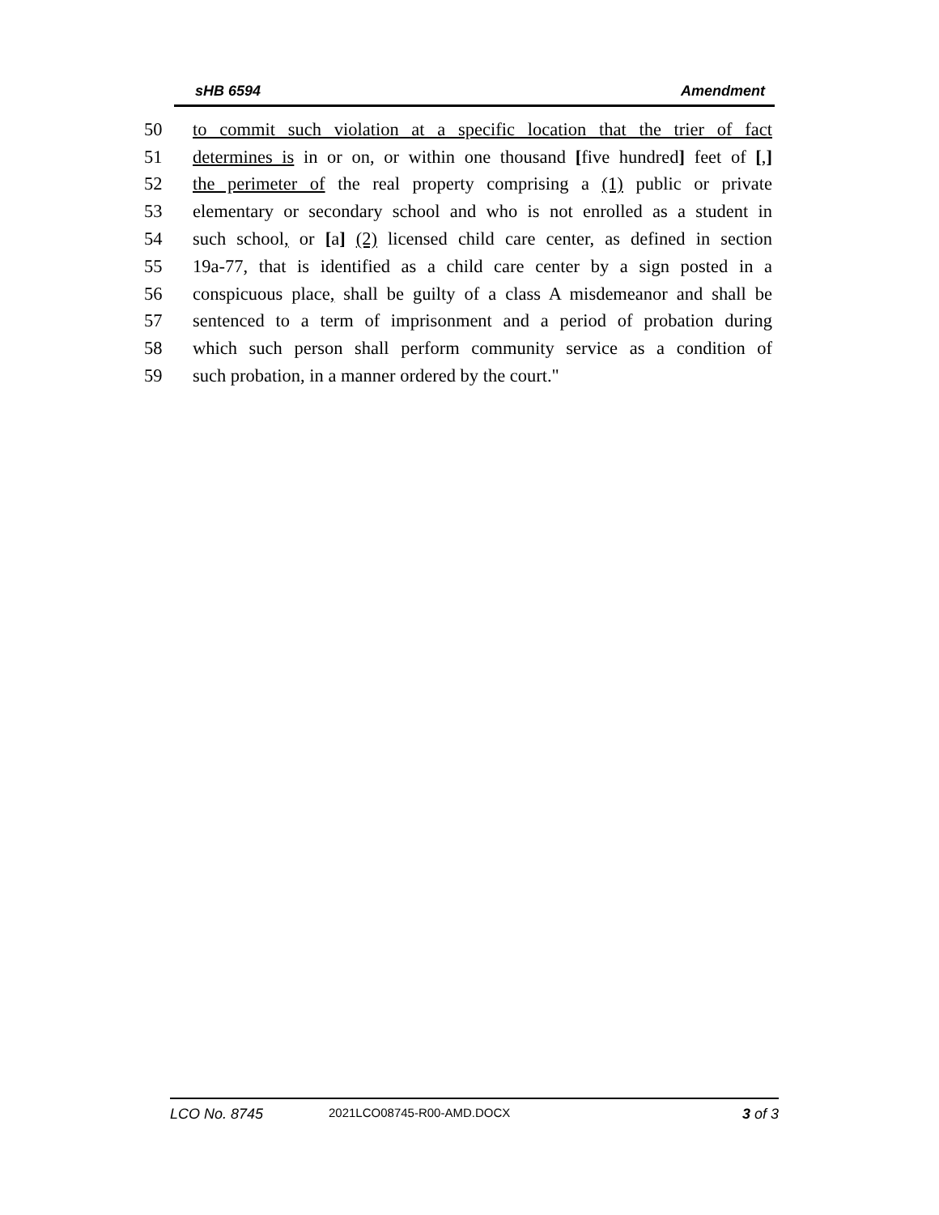sHB 6594 Amendment
50 to commit such violation at a specific location that the trier of fact
51 determines is in or on, or within one thousand [five hundred] feet of [,]
52 the perimeter of the real property comprising a (1) public or private
53 elementary or secondary school and who is not enrolled as a student in
54 such school, or [a] (2) licensed child care center, as defined in section
55 19a-77, that is identified as a child care center by a sign posted in a
56 conspicuous place, shall be guilty of a class A misdemeanor and shall be
57 sentenced to a term of imprisonment and a period of probation during
58 which such person shall perform community service as a condition of
59 such probation, in a manner ordered by the court."
LCO No. 8745 2021LCO08745-R00-AMD.DOCX 3 of 3